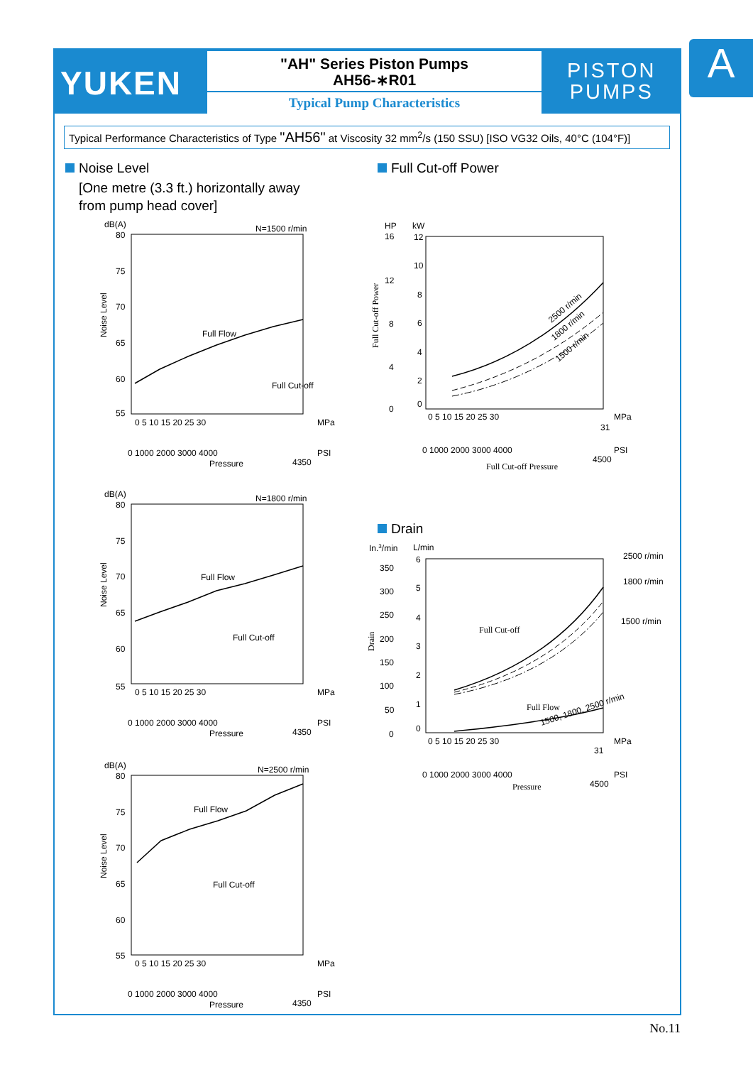YUKEN
"AH" Series Piston Pumps
AH56-∗R01
Typical Pump Characteristics
PISTON
PUMPS
A
Typical Performance Characteristics of Type "AH56" at Viscosity 32 mm<sup>2</sup>/s (150 SSU) [ISO VG32 Oils, 40°C (104°F)]
Noise Level
[One metre (3.3 ft.) horizontally away
from pump head cover]
Full Cut-off Power
Drain
dB(A)
N=1500 r/min
80
75
70
65
60
55
0 5 10 15 20 25 30
MPa
0 1000 2000 3000 4000
PSI
4350
Pressure
Full Flow
Full Cut-off
Noise Level
dB(A)
N=1800 r/min
80
75
70
65
60
55
0 5 10 15 20 25 30
MPa
0 1000 2000 3000 4000
PSI
4350
Pressure
Full Flow
Full Cut-off
Noise Level
dB(A)
N=2500 r/min
80
75
70
65
60
55
0 5 10 15 20 25 30
MPa
0 1000 2000 3000 4000
PSI
4350
Pressure
Full Flow
Full Cut-off
Noise Level
HP
kW
16
12
8
4
0
12
10
8
6
4
2
0
0 5 10 15 20 25 30
MPa
31
0 1000 2000 3000 4000
PSI
4500
Full Cut-off Pressure
Full Cut-off Power
2500 r/min
1800 r/min
1500 r/min
In.3/min
L/min
350
300
250
200
150
100
50
0
6
5
4
3
2
1
0
0 5 10 15 20 25 30
MPa
31
0 1000 2000 3000 4000
PSI
4500
Pressure
Drain
2500 r/min
1800 r/min
1500 r/min
Full Cut-off
Full Flow
1500, 1800, 2500 r/min
No.11